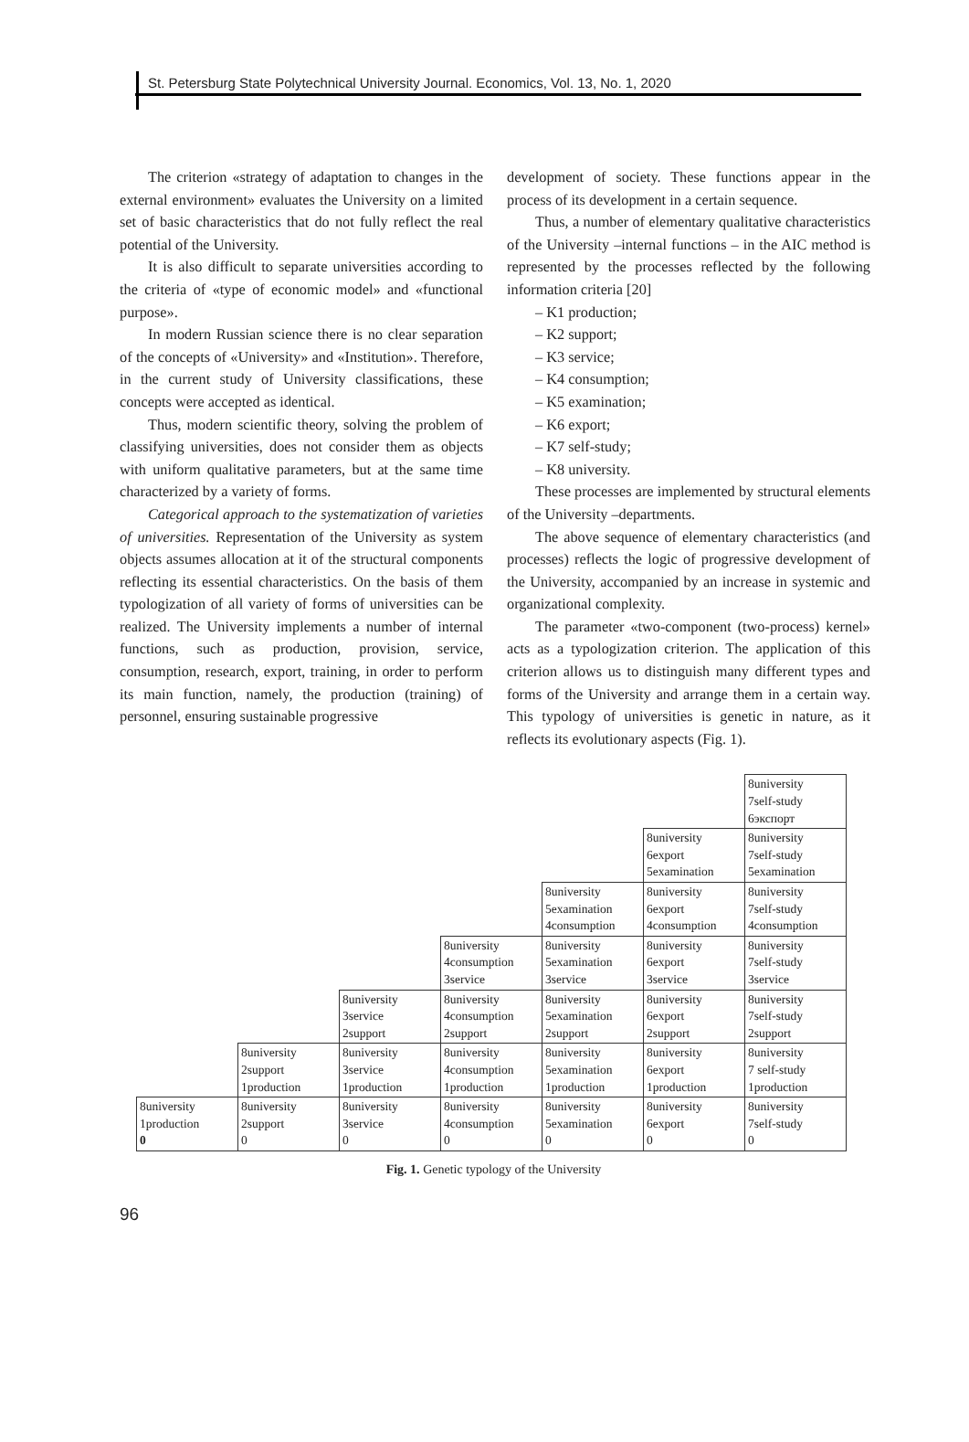St. Petersburg State Polytechnical University Journal. Economics, Vol. 13, No. 1, 2020
The criterion «strategy of adaptation to changes in the external environment» evaluates the University on a limited set of basic characteristics that do not fully reflect the real potential of the University.
It is also difficult to separate universities according to the criteria of «type of economic model» and «functional purpose».
In modern Russian science there is no clear separation of the concepts of «University» and «Institution». Therefore, in the current study of University classifications, these concepts were accepted as identical.
Thus, modern scientific theory, solving the problem of classifying universities, does not consider them as objects with uniform qualitative parameters, but at the same time characterized by a variety of forms.
Categorical approach to the systematization of varieties of universities. Representation of the University as system objects assumes allocation at it of the structural components reflecting its essential characteristics. On the basis of them typologization of all variety of forms of universities can be realized. The University implements a number of internal functions, such as production, provision, service, consumption, research, export, training, in order to perform its main function, namely, the production (training) of personnel, ensuring sustainable progressive
development of society. These functions appear in the process of its development in a certain sequence.
Thus, a number of elementary qualitative characteristics of the University –internal functions – in the AIC method is represented by the processes reflected by the following information criteria [20]
– K1 production;
– K2 support;
– K3 service;
– K4 consumption;
– K5 examination;
– K6 export;
– K7 self-study;
– K8 university.
These processes are implemented by structural elements of the University –departments.
The above sequence of elementary characteristics (and processes) reflects the logic of progressive development of the University, accompanied by an increase in systemic and organizational complexity.
The parameter «two-component (two-process) kernel» acts as a typologization criterion. The application of this criterion allows us to distinguish many different types and forms of the University and arrange them in a certain way. This typology of universities is genetic in nature, as it reflects its evolutionary aspects (Fig. 1).
| | | | | | | 8university 7self-study 6экспорт |
| | | | | | 8university 6export 5examination | 8university 7self-study 5examination |
| | | | | 8university 5examination 4consumption | 8university 6export 4consumption | 8university 7self-study 4consumption |
| | | | 8university 4consumption 3service | 8university 5examination 3service | 8university 6export 3service | 8university 7self-study 3service |
| | | 8university 3service 2support | 8university 4consumption 2support | 8university 5examination 2support | 8university 6export 2support | 8university 7self-study 2support |
| | 8university 2support 1production | 8university 3service 1production | 8university 4consumption 1production | 8university 5examination 1production | 8university 6export 1production | 8university 7 self-study 1production |
| 8university 1production 0 | 8university 2support 0 | 8university 3service 0 | 8university 4consumption 0 | 8university 5examination 0 | 8university 6export 0 | 8university 7self-study 0 |
Fig. 1. Genetic typology of the University
96